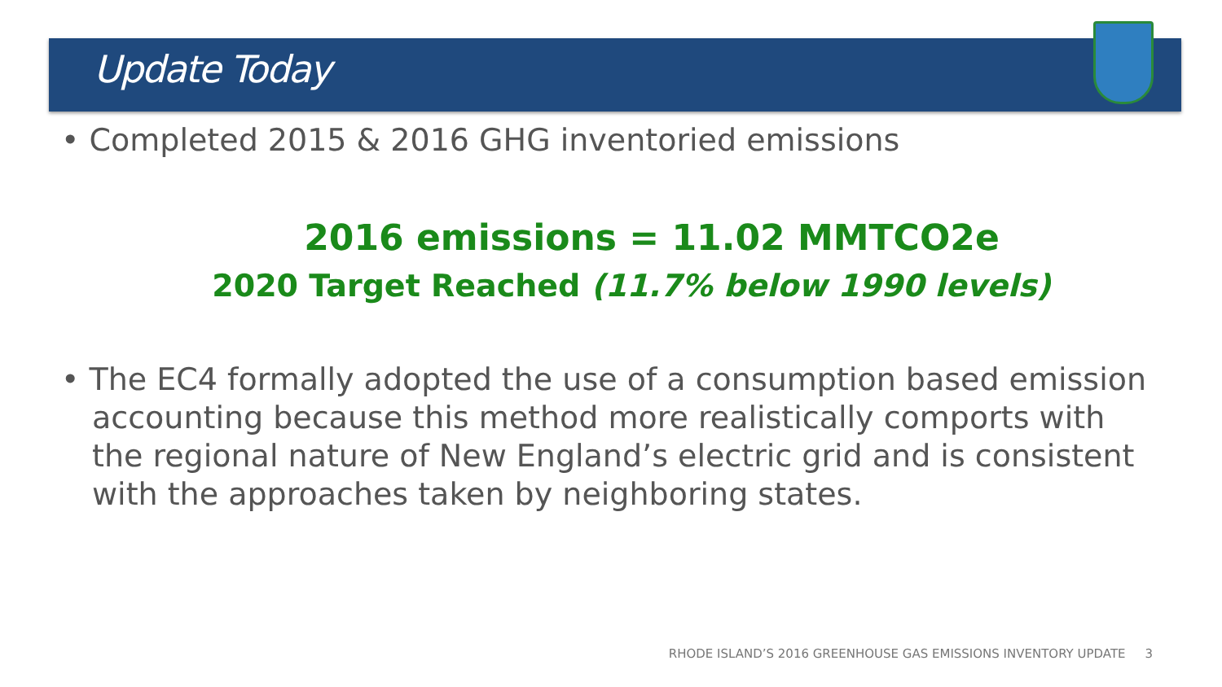Update Today
• Completed 2015 & 2016 GHG inventoried emissions
2016 emissions = 11.02 MMTCO2e
2020 Target Reached (11.7% below 1990 levels)
• The EC4 formally adopted the use of a consumption based emission accounting because this method more realistically comports with the regional nature of New England’s electric grid and is consistent with the approaches taken by neighboring states.
RHODE ISLAND’S 2016 GREENHOUSE GAS EMISSIONS INVENTORY UPDATE 3